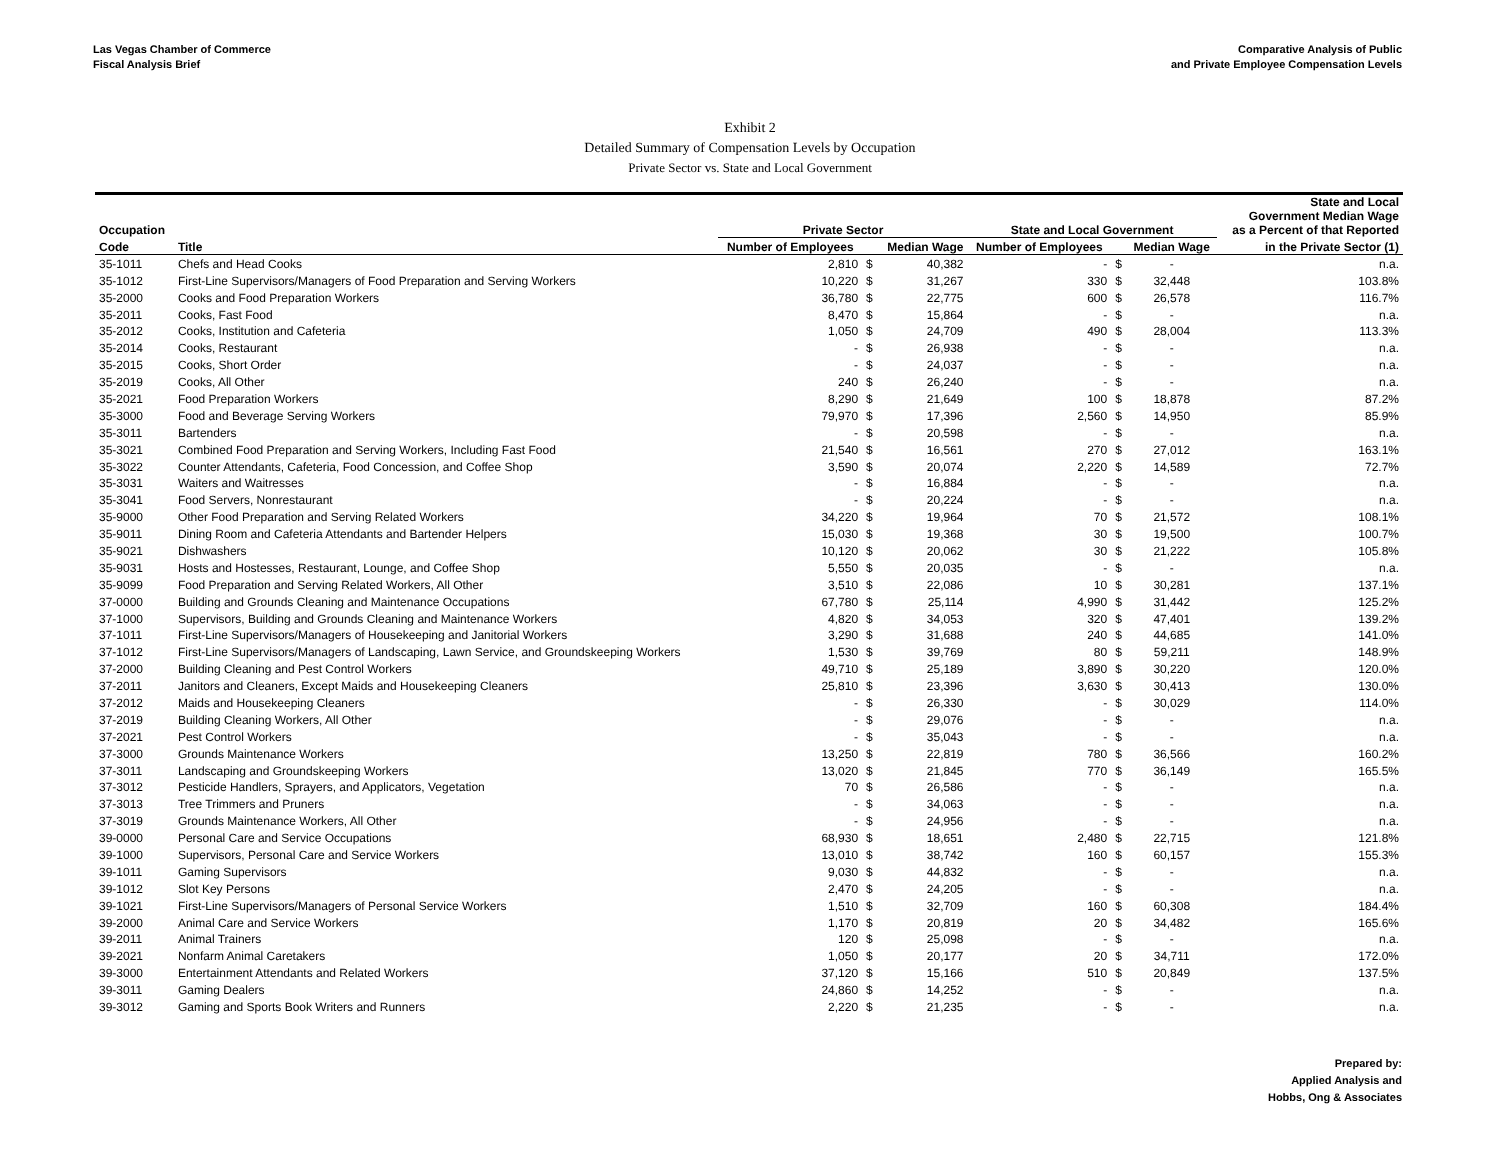Las Vegas Chamber of Commerce
Fiscal Analysis Brief
Comparative Analysis of Public
and Private Employee Compensation Levels
Exhibit 2
Detailed Summary of Compensation Levels by Occupation
Private Sector vs. State and Local Government
| Occupation | | Private Sector | | | State and Local Government | | | State and Local Government Median Wage as a Percent of that Reported |
| --- | --- | --- | --- | --- | --- | --- | --- | --- |
| Code | Title | Number of Employees | | Median Wage | Number of Employees | | Median Wage | in the Private Sector (1) |
| 35-1011 | Chefs and Head Cooks | 2,810 | $ | 40,382 | - | $ | - | n.a. |
| 35-1012 | First-Line Supervisors/Managers of Food Preparation and Serving Workers | 10,220 | $ | 31,267 | 330 | $ | 32,448 | 103.8% |
| 35-2000 | Cooks and Food Preparation Workers | 36,780 | $ | 22,775 | 600 | $ | 26,578 | 116.7% |
| 35-2011 | Cooks, Fast Food | 8,470 | $ | 15,864 | - | $ | - | n.a. |
| 35-2012 | Cooks, Institution and Cafeteria | 1,050 | $ | 24,709 | 490 | $ | 28,004 | 113.3% |
| 35-2014 | Cooks, Restaurant | - | $ | 26,938 | - | $ | - | n.a. |
| 35-2015 | Cooks, Short Order | - | $ | 24,037 | - | $ | - | n.a. |
| 35-2019 | Cooks, All Other | 240 | $ | 26,240 | - | $ | - | n.a. |
| 35-2021 | Food Preparation Workers | 8,290 | $ | 21,649 | 100 | $ | 18,878 | 87.2% |
| 35-3000 | Food and Beverage Serving Workers | 79,970 | $ | 17,396 | 2,560 | $ | 14,950 | 85.9% |
| 35-3011 | Bartenders | - | $ | 20,598 | - | $ | - | n.a. |
| 35-3021 | Combined Food Preparation and Serving Workers, Including Fast Food | 21,540 | $ | 16,561 | 270 | $ | 27,012 | 163.1% |
| 35-3022 | Counter Attendants, Cafeteria, Food Concession, and Coffee Shop | 3,590 | $ | 20,074 | 2,220 | $ | 14,589 | 72.7% |
| 35-3031 | Waiters and Waitresses | - | $ | 16,884 | - | $ | - | n.a. |
| 35-3041 | Food Servers, Nonrestaurant | - | $ | 20,224 | - | $ | - | n.a. |
| 35-9000 | Other Food Preparation and Serving Related Workers | 34,220 | $ | 19,964 | 70 | $ | 21,572 | 108.1% |
| 35-9011 | Dining Room and Cafeteria Attendants and Bartender Helpers | 15,030 | $ | 19,368 | 30 | $ | 19,500 | 100.7% |
| 35-9021 | Dishwashers | 10,120 | $ | 20,062 | 30 | $ | 21,222 | 105.8% |
| 35-9031 | Hosts and Hostesses, Restaurant, Lounge, and Coffee Shop | 5,550 | $ | 20,035 | - | $ | - | n.a. |
| 35-9099 | Food Preparation and Serving Related Workers, All Other | 3,510 | $ | 22,086 | 10 | $ | 30,281 | 137.1% |
| 37-0000 | Building and Grounds Cleaning and Maintenance Occupations | 67,780 | $ | 25,114 | 4,990 | $ | 31,442 | 125.2% |
| 37-1000 | Supervisors, Building and Grounds Cleaning and Maintenance Workers | 4,820 | $ | 34,053 | 320 | $ | 47,401 | 139.2% |
| 37-1011 | First-Line Supervisors/Managers of Housekeeping and Janitorial Workers | 3,290 | $ | 31,688 | 240 | $ | 44,685 | 141.0% |
| 37-1012 | First-Line Supervisors/Managers of Landscaping, Lawn Service, and Groundskeeping Workers | 1,530 | $ | 39,769 | 80 | $ | 59,211 | 148.9% |
| 37-2000 | Building Cleaning and Pest Control Workers | 49,710 | $ | 25,189 | 3,890 | $ | 30,220 | 120.0% |
| 37-2011 | Janitors and Cleaners, Except Maids and Housekeeping Cleaners | 25,810 | $ | 23,396 | 3,630 | $ | 30,413 | 130.0% |
| 37-2012 | Maids and Housekeeping Cleaners | - | $ | 26,330 | - | $ | 30,029 | 114.0% |
| 37-2019 | Building Cleaning Workers, All Other | - | $ | 29,076 | - | $ | - | n.a. |
| 37-2021 | Pest Control Workers | - | $ | 35,043 | - | $ | - | n.a. |
| 37-3000 | Grounds Maintenance Workers | 13,250 | $ | 22,819 | 780 | $ | 36,566 | 160.2% |
| 37-3011 | Landscaping and Groundskeeping Workers | 13,020 | $ | 21,845 | 770 | $ | 36,149 | 165.5% |
| 37-3012 | Pesticide Handlers, Sprayers, and Applicators, Vegetation | 70 | $ | 26,586 | - | $ | - | n.a. |
| 37-3013 | Tree Trimmers and Pruners | - | $ | 34,063 | - | $ | - | n.a. |
| 37-3019 | Grounds Maintenance Workers, All Other | - | $ | 24,956 | - | $ | - | n.a. |
| 39-0000 | Personal Care and Service Occupations | 68,930 | $ | 18,651 | 2,480 | $ | 22,715 | 121.8% |
| 39-1000 | Supervisors, Personal Care and Service Workers | 13,010 | $ | 38,742 | 160 | $ | 60,157 | 155.3% |
| 39-1011 | Gaming Supervisors | 9,030 | $ | 44,832 | - | $ | - | n.a. |
| 39-1012 | Slot Key Persons | 2,470 | $ | 24,205 | - | $ | - | n.a. |
| 39-1021 | First-Line Supervisors/Managers of Personal Service Workers | 1,510 | $ | 32,709 | 160 | $ | 60,308 | 184.4% |
| 39-2000 | Animal Care and Service Workers | 1,170 | $ | 20,819 | 20 | $ | 34,482 | 165.6% |
| 39-2011 | Animal Trainers | 120 | $ | 25,098 | - | $ | - | n.a. |
| 39-2021 | Nonfarm Animal Caretakers | 1,050 | $ | 20,177 | 20 | $ | 34,711 | 172.0% |
| 39-3000 | Entertainment Attendants and Related Workers | 37,120 | $ | 15,166 | 510 | $ | 20,849 | 137.5% |
| 39-3011 | Gaming Dealers | 24,860 | $ | 14,252 | - | $ | - | n.a. |
| 39-3012 | Gaming and Sports Book Writers and Runners | 2,220 | $ | 21,235 | - | $ | - | n.a. |
Prepared by:
Applied Analysis and
Hobbs, Ong & Associates